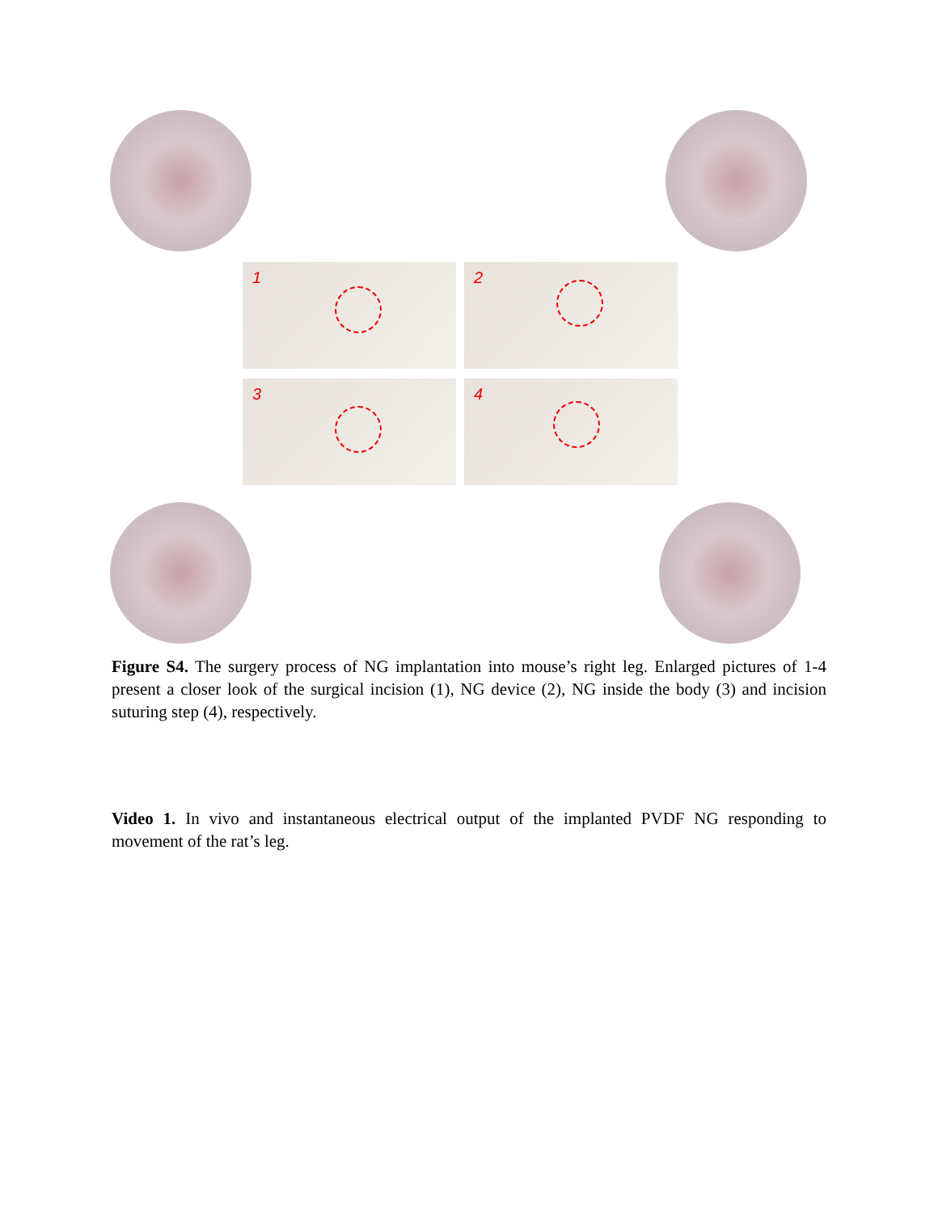1 2
3 4
Figure S4. The surgery process of NG implantation into mouse’s right leg. Enlarged pictures of 1-4 present a closer look of the surgical incision (1), NG device (2), NG inside the body (3) and incision suturing step (4), respectively.
Video 1. In vivo and instantaneous electrical output of the implanted PVDF NG responding to movement of the rat’s leg.